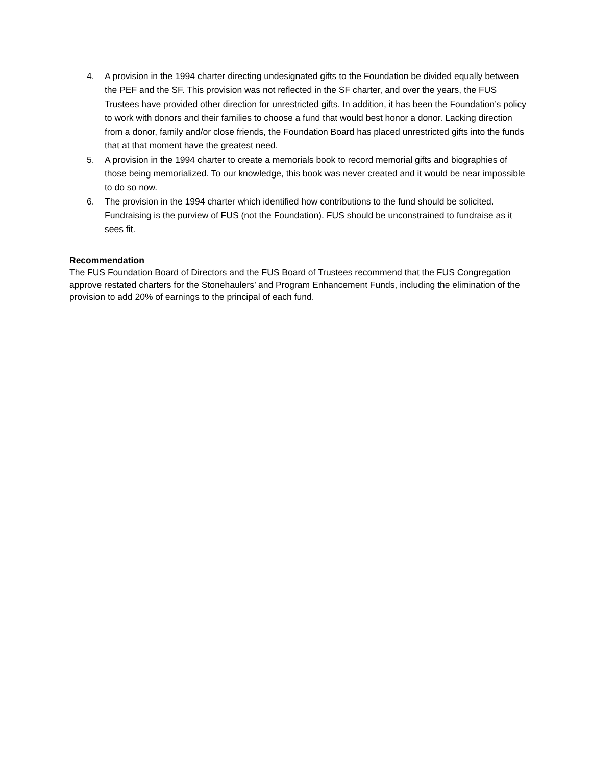4. A provision in the 1994 charter directing undesignated gifts to the Foundation be divided equally between the PEF and the SF. This provision was not reflected in the SF charter, and over the years, the FUS Trustees have provided other direction for unrestricted gifts. In addition, it has been the Foundation’s policy to work with donors and their families to choose a fund that would best honor a donor. Lacking direction from a donor, family and/or close friends, the Foundation Board has placed unrestricted gifts into the funds that at that moment have the greatest need.
5. A provision in the 1994 charter to create a memorials book to record memorial gifts and biographies of those being memorialized. To our knowledge, this book was never created and it would be near impossible to do so now.
6. The provision in the 1994 charter which identified how contributions to the fund should be solicited. Fundraising is the purview of FUS (not the Foundation). FUS should be unconstrained to fundraise as it sees fit.
Recommendation
The FUS Foundation Board of Directors and the FUS Board of Trustees recommend that the FUS Congregation approve restated charters for the Stonehaulers’ and Program Enhancement Funds, including the elimination of the provision to add 20% of earnings to the principal of each fund.